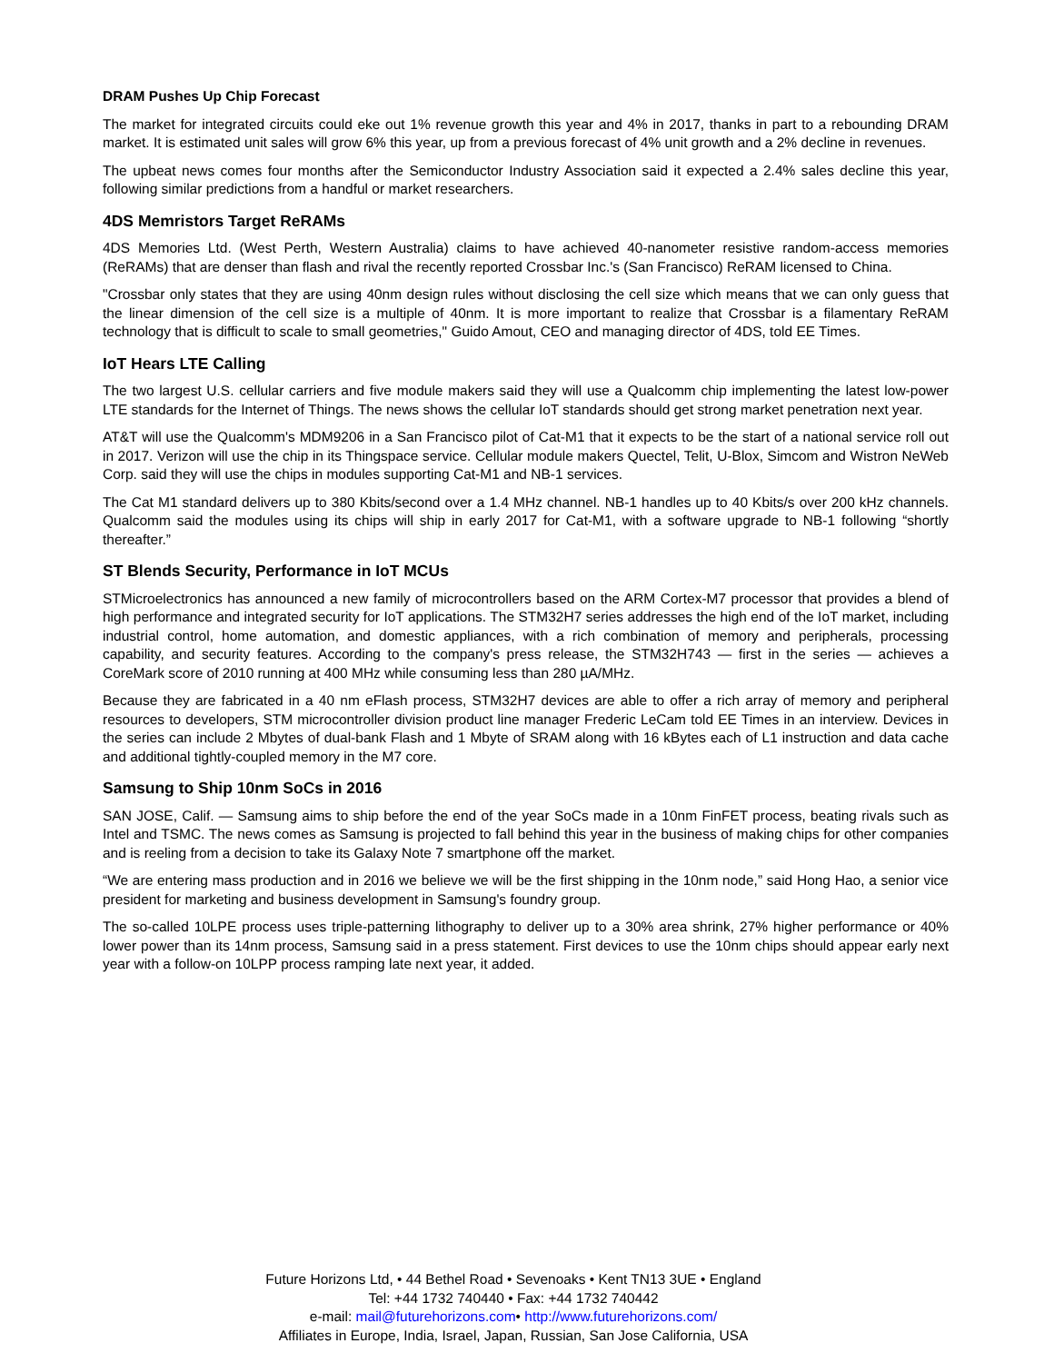DRAM Pushes Up Chip Forecast
The market for integrated circuits could eke out 1% revenue growth this year and 4% in 2017, thanks in part to a rebounding DRAM market. It is estimated unit sales will grow 6% this year, up from a previous forecast of 4% unit growth and a 2% decline in revenues.
The upbeat news comes four months after the Semiconductor Industry Association said it expected a 2.4% sales decline this year, following similar predictions from a handful or market researchers.
4DS Memristors Target ReRAMs
4DS Memories Ltd. (West Perth, Western Australia) claims to have achieved 40-nanometer resistive random-access memories (ReRAMs) that are denser than flash and rival the recently reported Crossbar Inc.'s (San Francisco) ReRAM licensed to China.
"Crossbar only states that they are using 40nm design rules without disclosing the cell size which means that we can only guess that the linear dimension of the cell size is a multiple of 40nm. It is more important to realize that Crossbar is a filamentary ReRAM technology that is difficult to scale to small geometries," Guido Amout, CEO and managing director of 4DS, told EE Times.
IoT Hears LTE Calling
The two largest U.S. cellular carriers and five module makers said they will use a Qualcomm chip implementing the latest low-power LTE standards for the Internet of Things. The news shows the cellular IoT standards should get strong market penetration next year.
AT&T will use the Qualcomm's MDM9206 in a San Francisco pilot of Cat-M1 that it expects to be the start of a national service roll out in 2017. Verizon will use the chip in its Thingspace service. Cellular module makers Quectel, Telit, U-Blox, Simcom and Wistron NeWeb Corp. said they will use the chips in modules supporting Cat-M1 and NB-1 services.
The Cat M1 standard delivers up to 380 Kbits/second over a 1.4 MHz channel. NB-1 handles up to 40 Kbits/s over 200 kHz channels. Qualcomm said the modules using its chips will ship in early 2017 for Cat-M1, with a software upgrade to NB-1 following “shortly thereafter.”
ST Blends Security, Performance in IoT MCUs
STMicroelectronics has announced a new family of microcontrollers based on the ARM Cortex-M7 processor that provides a blend of high performance and integrated security for IoT applications. The STM32H7 series addresses the high end of the IoT market, including industrial control, home automation, and domestic appliances, with a rich combination of memory and peripherals, processing capability, and security features. According to the company's press release, the STM32H743 — first in the series — achieves a CoreMark score of 2010 running at 400 MHz while consuming less than 280 µA/MHz.
Because they are fabricated in a 40 nm eFlash process, STM32H7 devices are able to offer a rich array of memory and peripheral resources to developers, STM microcontroller division product line manager Frederic LeCam told EE Times in an interview. Devices in the series can include 2 Mbytes of dual-bank Flash and 1 Mbyte of SRAM along with 16 kBytes each of L1 instruction and data cache and additional tightly-coupled memory in the M7 core.
Samsung to Ship 10nm SoCs in 2016
SAN JOSE, Calif. — Samsung aims to ship before the end of the year SoCs made in a 10nm FinFET process, beating rivals such as Intel and TSMC. The news comes as Samsung is projected to fall behind this year in the business of making chips for other companies and is reeling from a decision to take its Galaxy Note 7 smartphone off the market.
“We are entering mass production and in 2016 we believe we will be the first shipping in the 10nm node,” said Hong Hao, a senior vice president for marketing and business development in Samsung's foundry group.
The so-called 10LPE process uses triple-patterning lithography to deliver up to a 30% area shrink, 27% higher performance or 40% lower power than its 14nm process, Samsung said in a press statement. First devices to use the 10nm chips should appear early next year with a follow-on 10LPP process ramping late next year, it added.
Future Horizons Ltd, • 44 Bethel Road • Sevenoaks • Kent TN13 3UE • England
Tel: +44 1732 740440 • Fax: +44 1732 740442
e-mail: mail@futurehorizons.com• http://www.futurehorizons.com/
Affiliates in Europe, India, Israel, Japan, Russian, San Jose California, USA